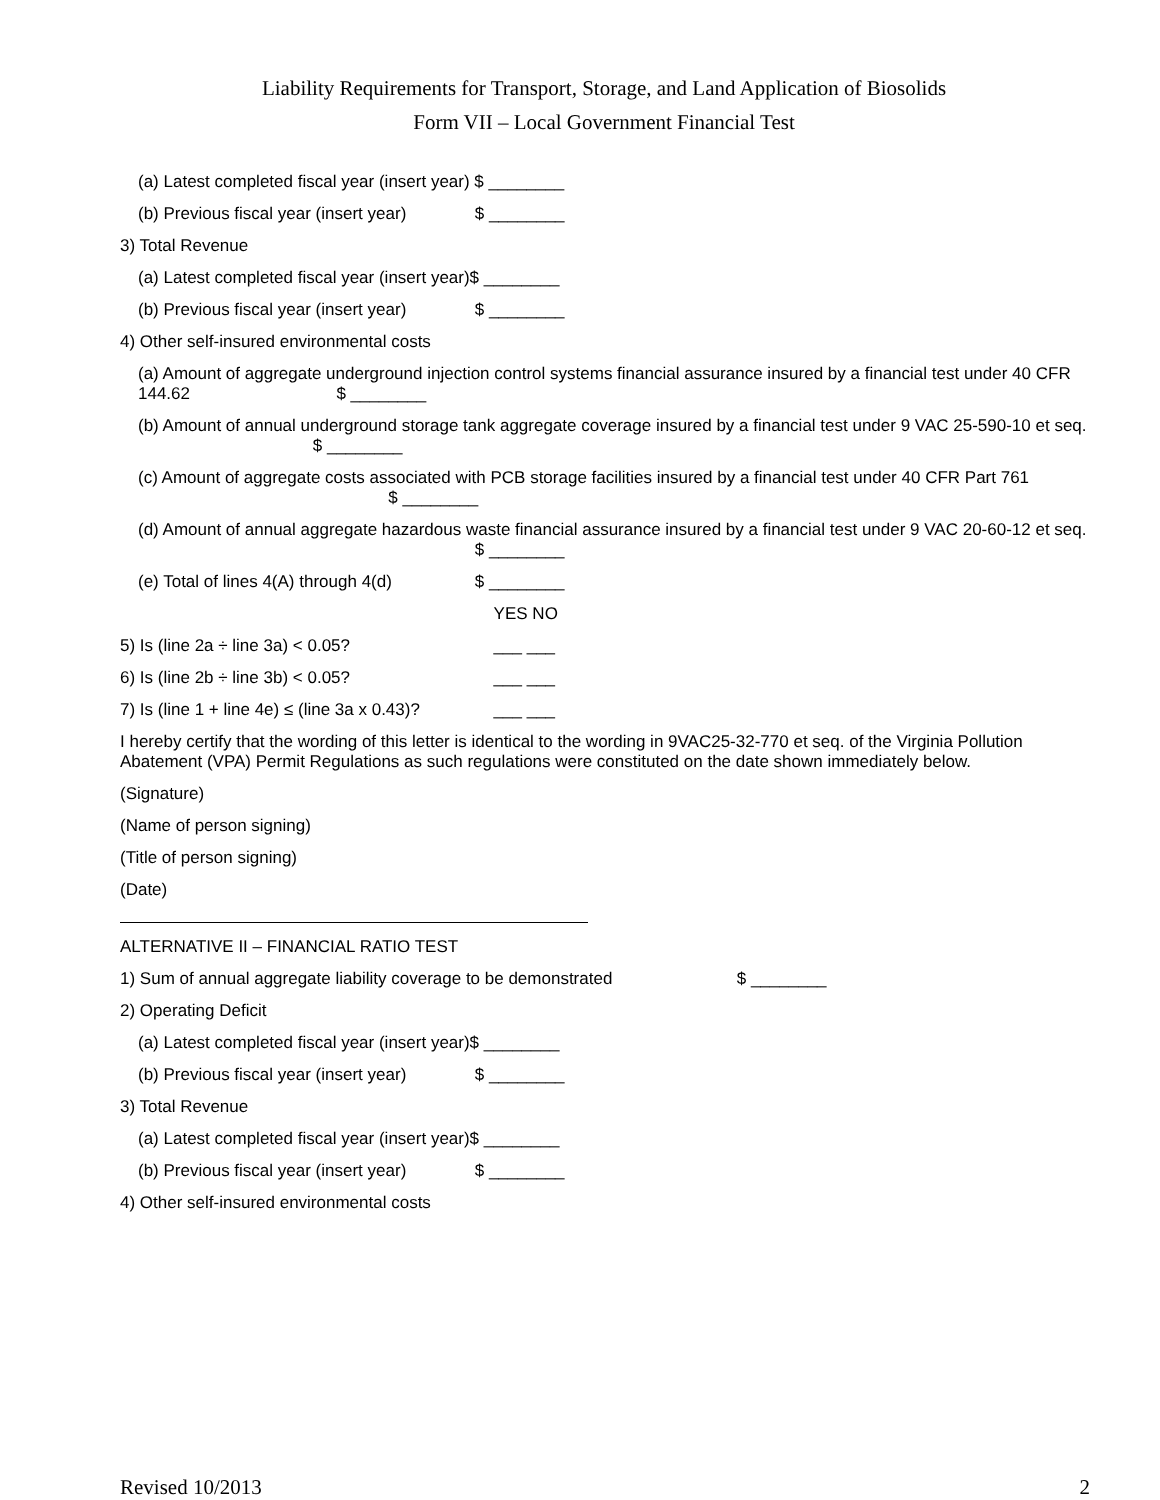Liability Requirements for Transport, Storage, and Land Application of Biosolids
Form VII – Local Government Financial Test
(a) Latest completed fiscal year (insert year) $ ________
(b) Previous fiscal year (insert year) $ ________
3) Total Revenue
(a) Latest completed fiscal year (insert year)$ ________
(b) Previous fiscal year (insert year) $ ________
4) Other self-insured environmental costs
(a) Amount of aggregate underground injection control systems financial assurance insured by a financial test under 40 CFR 144.62 $ ________
(b) Amount of annual underground storage tank aggregate coverage insured by a financial test under 9 VAC 25-590-10 et seq. $ ________
(c) Amount of aggregate costs associated with PCB storage facilities insured by a financial test under 40 CFR Part 761 $ ________
(d) Amount of annual aggregate hazardous waste financial assurance insured by a financial test under 9 VAC 20-60-12 et seq.
$ ________
(e) Total of lines 4(A) through 4(d) $ ________
YES NO
5) Is (line 2a ÷ line 3a) < 0.05? ___ ___
6) Is (line 2b ÷ line 3b) < 0.05? ___ ___
7) Is (line 1 + line 4e) ≤ (line 3a x 0.43)? ___ ___
I hereby certify that the wording of this letter is identical to the wording in 9VAC25-32-770 et seq. of the Virginia Pollution Abatement (VPA) Permit Regulations as such regulations were constituted on the date shown immediately below.
(Signature)
(Name of person signing)
(Title of person signing)
(Date)
ALTERNATIVE II – FINANCIAL RATIO TEST
1) Sum of annual aggregate liability coverage to be demonstrated $ ________
2) Operating Deficit
(a) Latest completed fiscal year (insert year)$ ________
(b) Previous fiscal year (insert year) $ ________
3) Total Revenue
(a) Latest completed fiscal year (insert year)$ ________
(b) Previous fiscal year (insert year) $ ________
4) Other self-insured environmental costs
Revised 10/2013 2